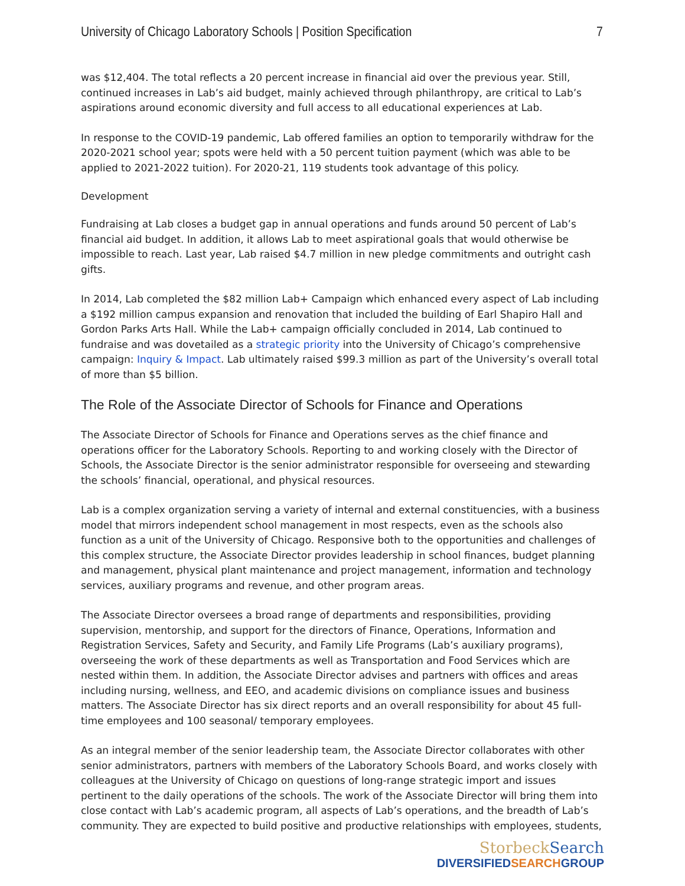University of Chicago Laboratory Schools | Position Specification 7
was $12,404. The total reflects a 20 percent increase in financial aid over the previous year. Still, continued increases in Lab’s aid budget, mainly achieved through philanthropy, are critical to Lab’s aspirations around economic diversity and full access to all educational experiences at Lab.
In response to the COVID-19 pandemic, Lab offered families an option to temporarily withdraw for the 2020-2021 school year; spots were held with a 50 percent tuition payment (which was able to be applied to 2021-2022 tuition). For 2020-21, 119 students took advantage of this policy.
Development
Fundraising at Lab closes a budget gap in annual operations and funds around 50 percent of Lab’s financial aid budget. In addition, it allows Lab to meet aspirational goals that would otherwise be impossible to reach. Last year, Lab raised $4.7 million in new pledge commitments and outright cash gifts.
In 2014, Lab completed the $82 million Lab+ Campaign which enhanced every aspect of Lab including a $192 million campus expansion and renovation that included the building of Earl Shapiro Hall and Gordon Parks Arts Hall. While the Lab+ campaign officially concluded in 2014, Lab continued to fundraise and was dovetailed as a strategic priority into the University of Chicago’s comprehensive campaign: Inquiry & Impact. Lab ultimately raised $99.3 million as part of the University’s overall total of more than $5 billion.
The Role of the Associate Director of Schools for Finance and Operations
The Associate Director of Schools for Finance and Operations serves as the chief finance and operations officer for the Laboratory Schools. Reporting to and working closely with the Director of Schools, the Associate Director is the senior administrator responsible for overseeing and stewarding the schools’ financial, operational, and physical resources.
Lab is a complex organization serving a variety of internal and external constituencies, with a business model that mirrors independent school management in most respects, even as the schools also function as a unit of the University of Chicago. Responsive both to the opportunities and challenges of this complex structure, the Associate Director provides leadership in school finances, budget planning and management, physical plant maintenance and project management, information and technology services, auxiliary programs and revenue, and other program areas.
The Associate Director oversees a broad range of departments and responsibilities, providing supervision, mentorship, and support for the directors of Finance, Operations, Information and Registration Services, Safety and Security, and Family Life Programs (Lab’s auxiliary programs), overseeing the work of these departments as well as Transportation and Food Services which are nested within them. In addition, the Associate Director advises and partners with offices and areas including nursing, wellness, and EEO, and academic divisions on compliance issues and business matters. The Associate Director has six direct reports and an overall responsibility for about 45 full-time employees and 100 seasonal/ temporary employees.
As an integral member of the senior leadership team, the Associate Director collaborates with other senior administrators, partners with members of the Laboratory Schools Board, and works closely with colleagues at the University of Chicago on questions of long-range strategic import and issues pertinent to the daily operations of the schools. The work of the Associate Director will bring them into close contact with Lab’s academic program, all aspects of Lab’s operations, and the breadth of Lab’s community. They are expected to build positive and productive relationships with employees, students,
StorbeckSearch
DIVERSIFIEDSEARCHGROUP